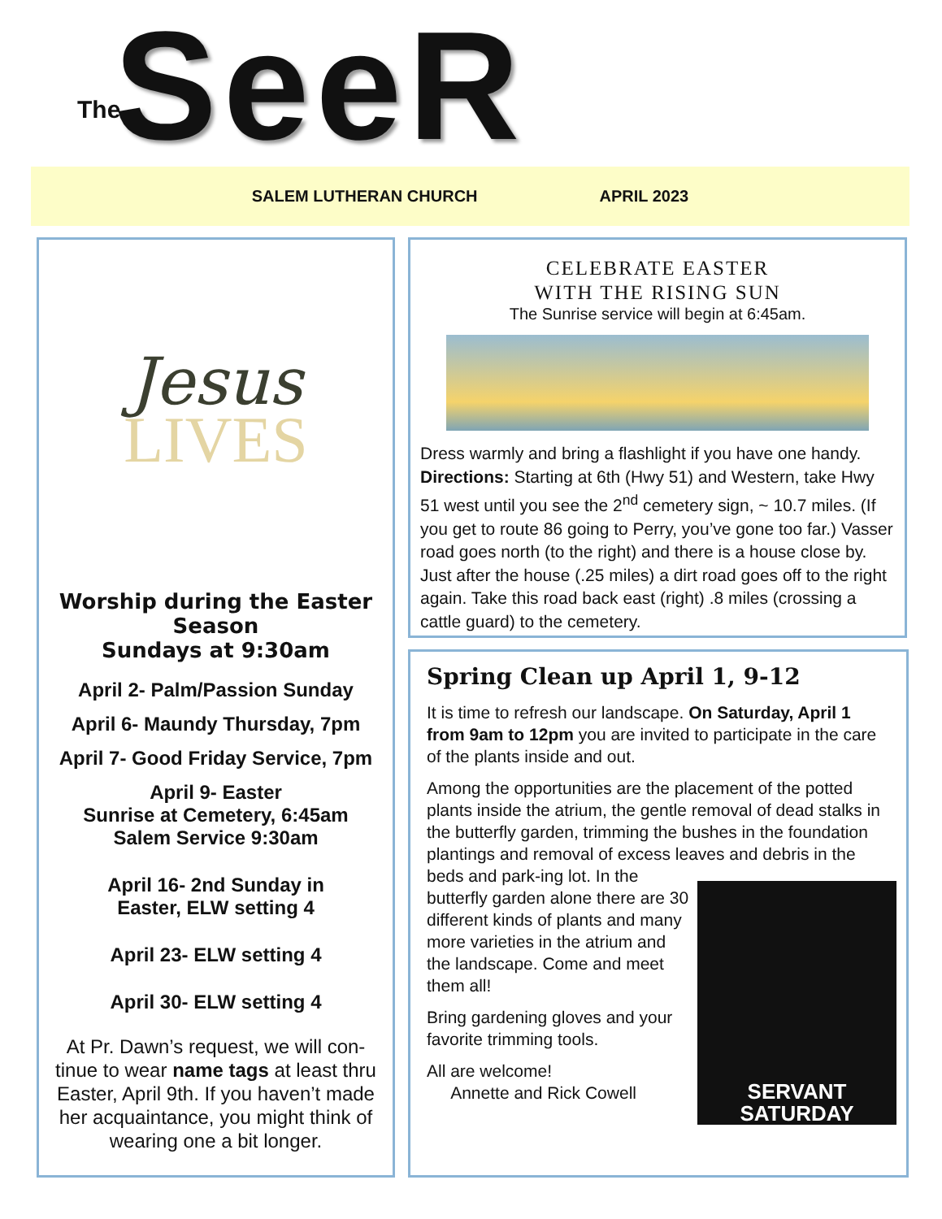The SeeR
SALEM LUTHERAN CHURCH APRIL 2023
Jesus
LIVES
Worship during the Easter Season
Sundays at 9:30am
April 2- Palm/Passion Sunday
April 6- Maundy Thursday, 7pm
April 7- Good Friday Service, 7pm
April 9- Easter
Sunrise at Cemetery, 6:45am
Salem Service 9:30am
April 16- 2nd Sunday in
Easter, ELW setting 4
April 23- ELW setting 4
April 30- ELW setting 4
At Pr. Dawn’s request, we will con-tinue to wear name tags at least thru Easter, April 9th. If you haven’t made her acquaintance, you might think of wearing one a bit longer.
CELEBRATE EASTER
WITH THE RISING SUN
The Sunrise service will begin at 6:45am.
Dress warmly and bring a flashlight if you have one handy. Directions: Starting at 6th (Hwy 51) and Western, take Hwy 51 west until you see the 2<sup>nd</sup> cemetery sign, ~ 10.7 miles. (If you get to route 86 going to Perry, you’ve gone too far.) Vasser road goes north (to the right) and there is a house close by. Just after the house (.25 miles) a dirt road goes off to the right again. Take this road back east (right) .8 miles (crossing a cattle guard) to the cemetery.
Spring Clean up April 1, 9-12
It is time to refresh our landscape. On Saturday, April 1 from 9am to 12pm you are invited to participate in the care of the plants inside and out.
Among the opportunities are the placement of the potted plants inside the atrium, the gentle removal of dead stalks in the butterfly garden, trimming the bushes in the foundation plantings and removal of excess leaves and debris in the beds and park-
SERVANT SATURDAY
ing lot. In the butterfly garden alone there are 30 different kinds of plants and many more varieties in the atrium and the landscape. Come and meet them all!
Bring gardening gloves and your favorite trimming tools.
All are welcome!
Annette and Rick Cowell